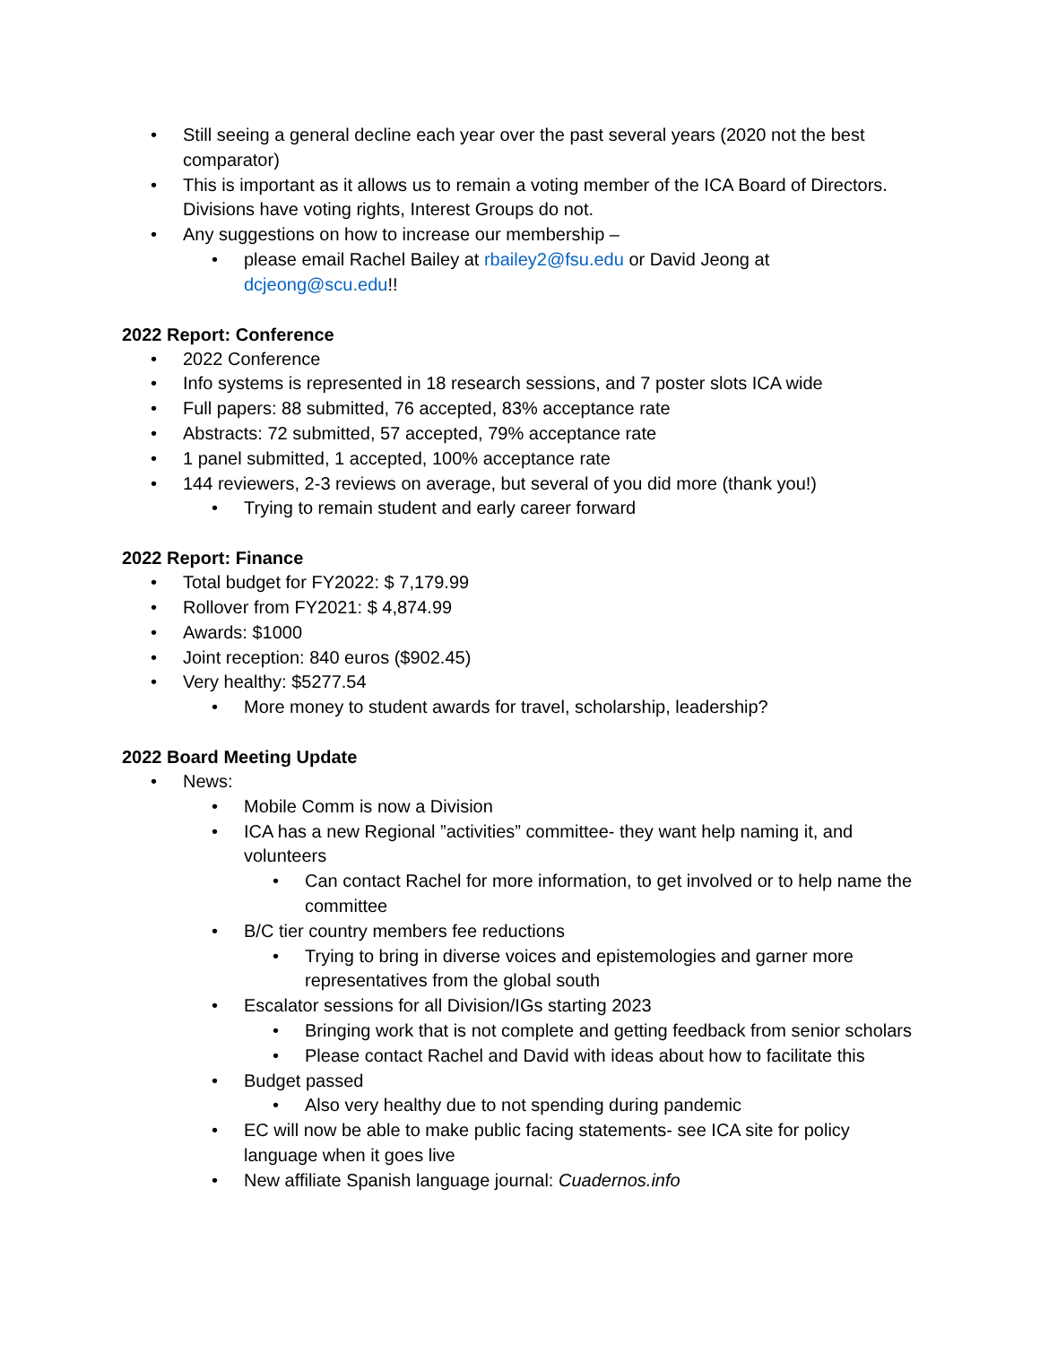• Still seeing a general decline each year over the past several years (2020 not the best comparator)
• This is important as it allows us to remain a voting member of the ICA Board of Directors. Divisions have voting rights, Interest Groups do not.
• Any suggestions on how to increase our membership –
• please email Rachel Bailey at rbailey2@fsu.edu or David Jeong at dcjeong@scu.edu!!
2022 Report: Conference
• 2022 Conference
• Info systems is represented in 18 research sessions, and 7 poster slots ICA wide
• Full papers: 88 submitted, 76 accepted, 83% acceptance rate
• Abstracts: 72 submitted, 57 accepted, 79% acceptance rate
• 1 panel submitted, 1 accepted, 100% acceptance rate
• 144 reviewers, 2-3 reviews on average, but several of you did more (thank you!)
• Trying to remain student and early career forward
2022 Report: Finance
• Total budget for FY2022: $ 7,179.99
• Rollover from FY2021: $ 4,874.99
• Awards: $1000
• Joint reception: 840 euros ($902.45)
• Very healthy: $5277.54
• More money to student awards for travel, scholarship, leadership?
2022 Board Meeting Update
• News:
• Mobile Comm is now a Division
• ICA has a new Regional ”activities” committee- they want help naming it, and volunteers
• Can contact Rachel for more information, to get involved or to help name the committee
• B/C tier country members fee reductions
• Trying to bring in diverse voices and epistemologies and garner more representatives from the global south
• Escalator sessions for all Division/IGs starting 2023
• Bringing work that is not complete and getting feedback from senior scholars
• Please contact Rachel and David with ideas about how to facilitate this
• Budget passed
• Also very healthy due to not spending during pandemic
• EC will now be able to make public facing statements- see ICA site for policy language when it goes live
• New affiliate Spanish language journal: Cuadernos.info